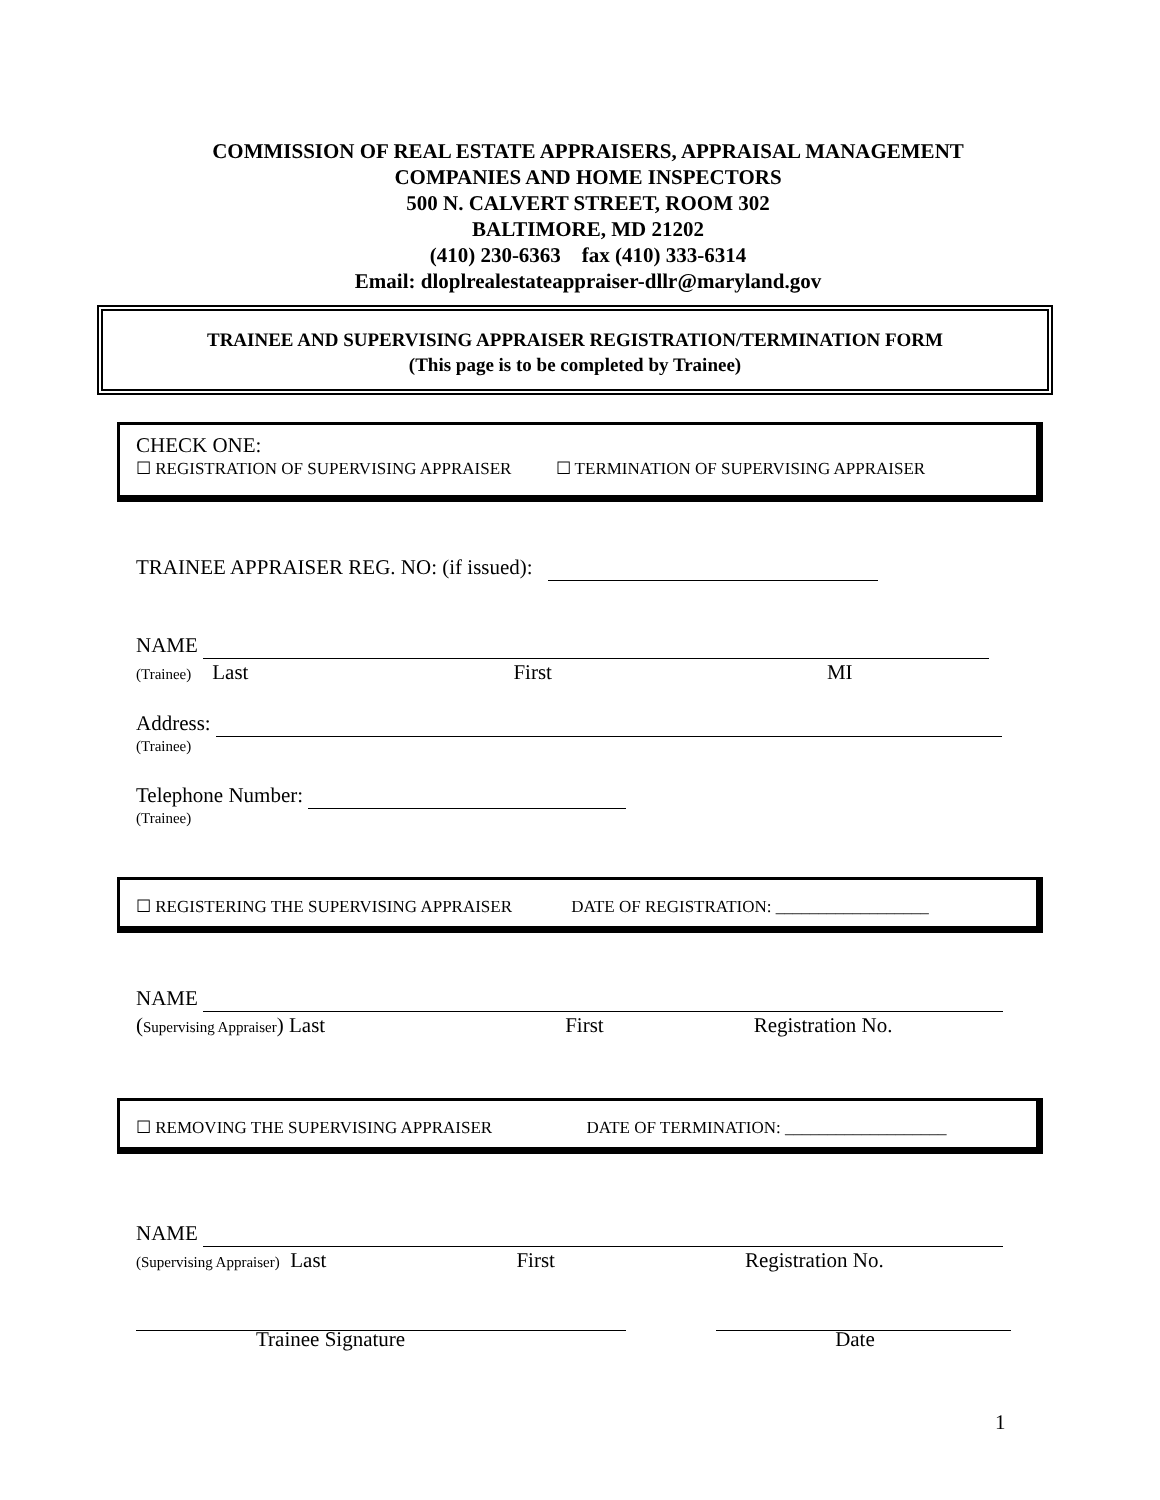COMMISSION OF REAL ESTATE APPRAISERS, APPRAISAL MANAGEMENT
COMPANIES AND HOME INSPECTORS
500 N. CALVERT STREET, ROOM 302
BALTIMORE, MD 21202
(410) 230-6363 fax (410) 333-6314
Email: dloplrealestateappraiser-dllr@maryland.gov
TRAINEE AND SUPERVISING APPRAISER REGISTRATION/TERMINATION FORM
(This page is to be completed by Trainee)
CHECK ONE:
☐ REGISTRATION OF SUPERVISING APPRAISER ☐ TERMINATION OF SUPERVISING APPRAISER
TRAINEE APPRAISER REG. NO: (if issued):
NAME
(Trainee) Last First MI
Address:
(Trainee)
Telephone Number:
(Trainee)
☐ REGISTERING THE SUPERVISING APPRAISER DATE OF REGISTRATION: __________________
NAME
(Supervising Appraiser) Last First Registration No.
☐ REMOVING THE SUPERVISING APPRAISER DATE OF TERMINATION: ___________________
NAME
(Supervising Appraiser) Last First Registration No.
Trainee Signature Date
1